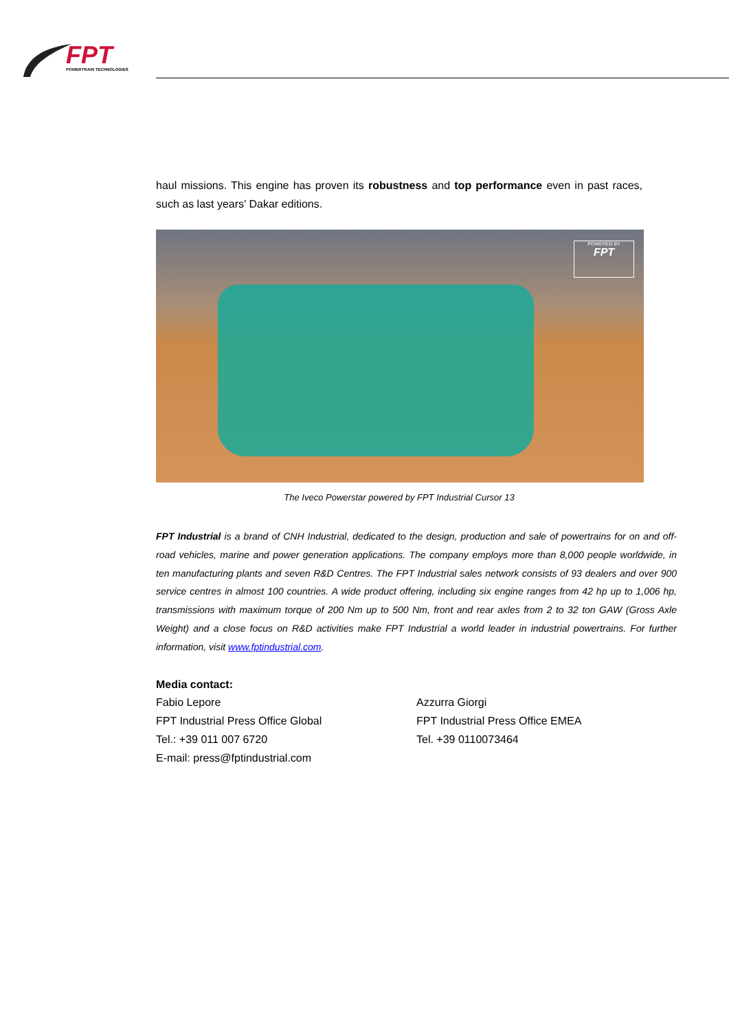FPT
POWERTRAIN TECHNOLOGIES
haul missions. This engine has proven its robustness and top performance even in past races, such as last years’ Dakar editions.
POWERED BY
FPT
The Iveco Powerstar powered by FPT Industrial Cursor 13
FPT Industrial is a brand of CNH Industrial, dedicated to the design, production and sale of powertrains for on and off-road vehicles, marine and power generation applications. The company employs more than 8,000 people worldwide, in ten manufacturing plants and seven R&D Centres. The FPT Industrial sales network consists of 93 dealers and over 900 service centres in almost 100 countries. A wide product offering, including six engine ranges from 42 hp up to 1,006 hp, transmissions with maximum torque of 200 Nm up to 500 Nm, front and rear axles from 2 to 32 ton GAW (Gross Axle Weight) and a close focus on R&D activities make FPT Industrial a world leader in industrial powertrains. For further information, visit www.fptindustrial.com.
Media contact:
Fabio Lepore
FPT Industrial Press Office Global
Tel.: +39 011 007 6720
E-mail: press@fptindustrial.com
Azzurra Giorgi
FPT Industrial Press Office EMEA
Tel. +39 0110073464